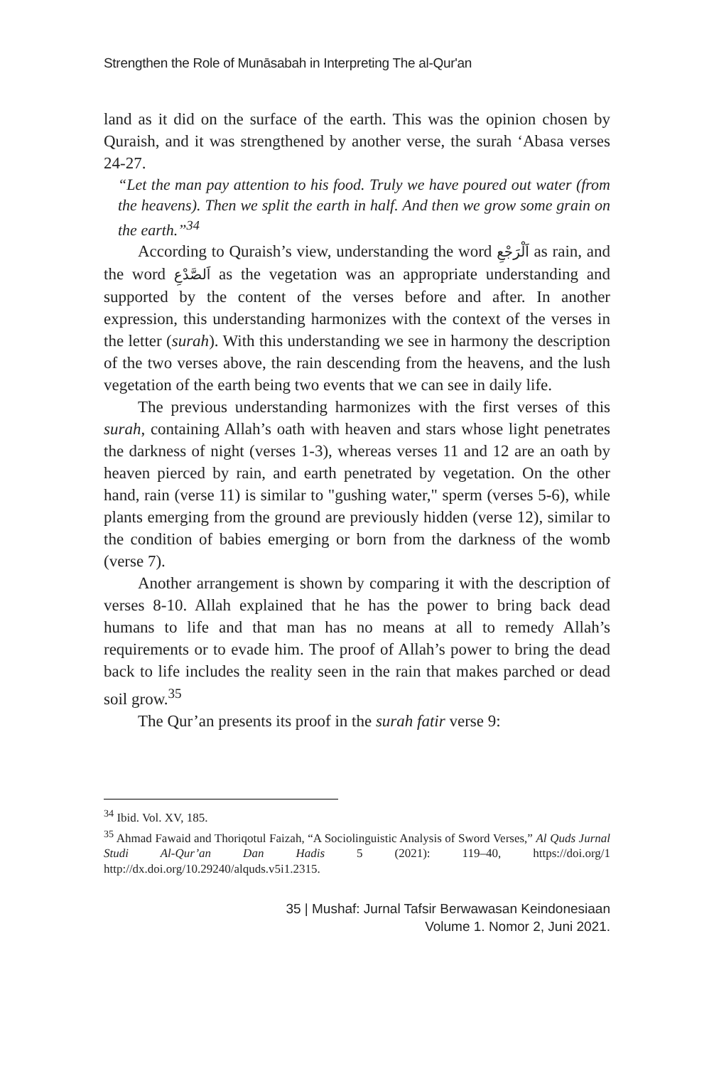Strengthen the Role of Munāsabah in Interpreting The al-Qur'an
land as it did on the surface of the earth. This was the opinion chosen by Quraish, and it was strengthened by another verse, the surah ‘Abasa verses 24-27.
“Let the man pay attention to his food. Truly we have poured out water (from the heavens). Then we split the earth in half. And then we grow some grain on the earth.”<sup>34</sup>
According to Quraish’s view, understanding the word اَلْرَجْعِ as rain, and the word اَلصَّدْعِ as the vegetation was an appropriate understanding and supported by the content of the verses before and after. In another expression, this understanding harmonizes with the context of the verses in the letter (surah). With this understanding we see in harmony the description of the two verses above, the rain descending from the heavens, and the lush vegetation of the earth being two events that we can see in daily life.
The previous understanding harmonizes with the first verses of this surah, containing Allah’s oath with heaven and stars whose light penetrates the darkness of night (verses 1-3), whereas verses 11 and 12 are an oath by heaven pierced by rain, and earth penetrated by vegetation. On the other hand, rain (verse 11) is similar to "gushing water," sperm (verses 5-6), while plants emerging from the ground are previously hidden (verse 12), similar to the condition of babies emerging or born from the darkness of the womb (verse 7).
Another arrangement is shown by comparing it with the description of verses 8-10. Allah explained that he has the power to bring back dead humans to life and that man has no means at all to remedy Allah’s requirements or to evade him. The proof of Allah’s power to bring the dead back to life includes the reality seen in the rain that makes parched or dead soil grow.<sup>35</sup>
The Qur’an presents its proof in the surah fatir verse 9:
<sup>34</sup> Ibid. Vol. XV, 185.
<sup>35</sup> Ahmad Fawaid and Thoriqotul Faizah, “A Sociolinguistic Analysis of Sword Verses,” Al Quds Jurnal Studi Al-Qur’an Dan Hadis 5 (2021): 119–40, https://doi.org/1 http://dx.doi.org/10.29240/alquds.v5i1.2315.
35 | Mushaf: Jurnal Tafsir Berwawasan Keindonesiaan
Volume 1. Nomor 2, Juni 2021.